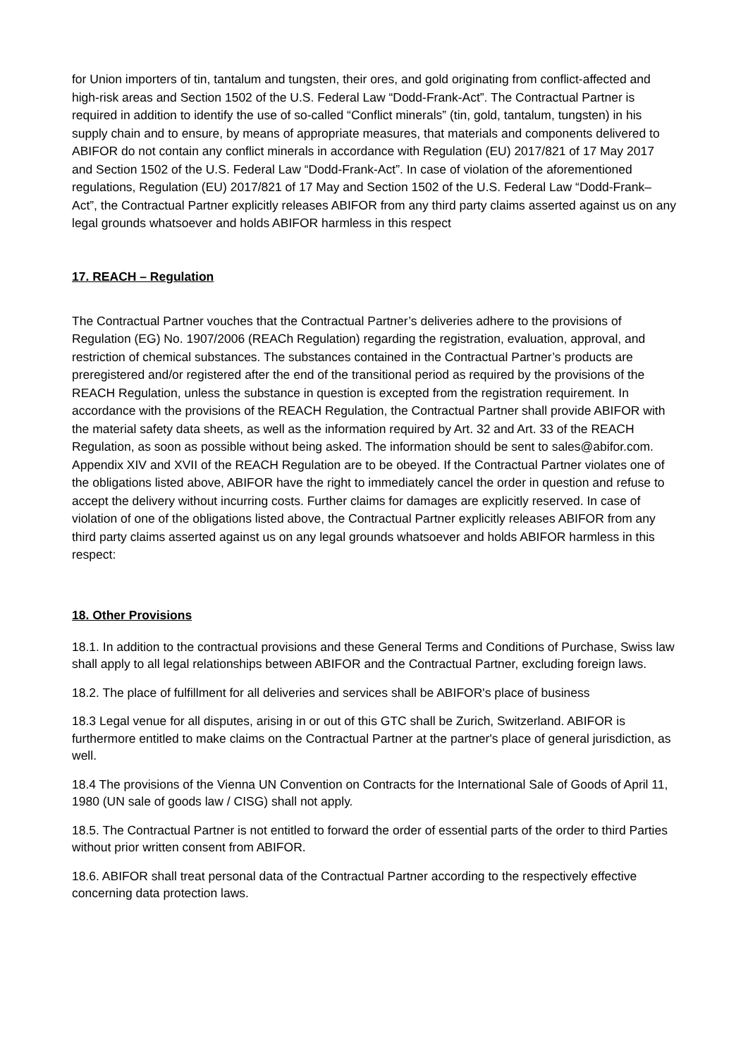for Union importers of tin, tantalum and tungsten, their ores, and gold originating from conflict-affected and high-risk areas and Section 1502 of the U.S. Federal Law “Dodd-Frank-Act”. The Contractual Partner is required in addition to identify the use of so-called “Conflict minerals” (tin, gold, tantalum, tungsten) in his supply chain and to ensure, by means of appropriate measures, that materials and components delivered to ABIFOR do not contain any conflict minerals in accordance with Regulation (EU) 2017/821 of 17 May 2017 and Section 1502 of the U.S. Federal Law “Dodd-Frank-Act”. In case of violation of the aforementioned regulations, Regulation (EU) 2017/821 of 17 May and Section 1502 of the U.S. Federal Law “Dodd-Frank–Act”, the Contractual Partner explicitly releases ABIFOR from any third party claims asserted against us on any legal grounds whatsoever and holds ABIFOR harmless in this respect
17. REACH – Regulation
The Contractual Partner vouches that the Contractual Partner’s deliveries adhere to the provisions of Regulation (EG) No. 1907/2006 (REACh Regulation) regarding the registration, evaluation, approval, and restriction of chemical substances. The substances contained in the Contractual Partner’s products are preregistered and/or registered after the end of the transitional period as required by the provisions of the REACH Regulation, unless the substance in question is excepted from the registration requirement. In accordance with the provisions of the REACH Regulation, the Contractual Partner shall provide ABIFOR with the material safety data sheets, as well as the information required by Art. 32 and Art. 33 of the REACH Regulation, as soon as possible without being asked. The information should be sent to sales@abifor.com. Appendix XIV and XVII of the REACH Regulation are to be obeyed. If the Contractual Partner violates one of the obligations listed above, ABIFOR have the right to immediately cancel the order in question and refuse to accept the delivery without incurring costs. Further claims for damages are explicitly reserved. In case of violation of one of the obligations listed above, the Contractual Partner explicitly releases ABIFOR from any third party claims asserted against us on any legal grounds whatsoever and holds ABIFOR harmless in this respect:
18. Other Provisions
18.1. In addition to the contractual provisions and these General Terms and Conditions of Purchase, Swiss law shall apply to all legal relationships between ABIFOR and the Contractual Partner, excluding foreign laws.
18.2. The place of fulfillment for all deliveries and services shall be ABIFOR's place of business
18.3 Legal venue for all disputes, arising in or out of this GTC shall be Zurich, Switzerland. ABIFOR is furthermore entitled to make claims on the Contractual Partner at the partner's place of general jurisdiction, as well.
18.4 The provisions of the Vienna UN Convention on Contracts for the International Sale of Goods of April 11, 1980 (UN sale of goods law / CISG) shall not apply.
18.5. The Contractual Partner is not entitled to forward the order of essential parts of the order to third Parties without prior written consent from ABIFOR.
18.6. ABIFOR shall treat personal data of the Contractual Partner according to the respectively effective concerning data protection laws.